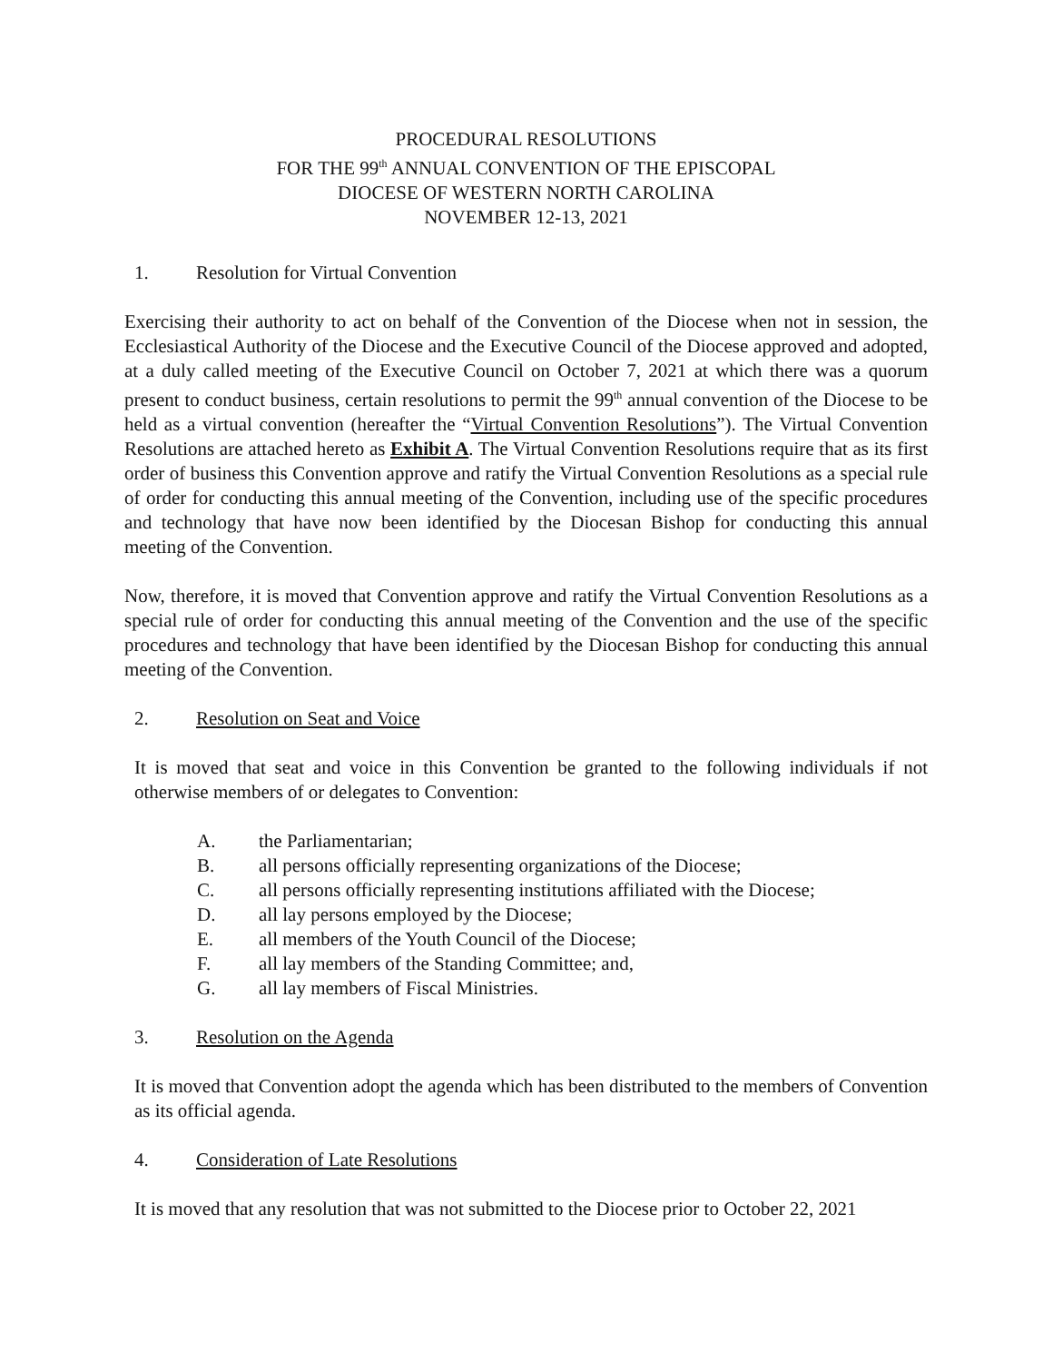PROCEDURAL RESOLUTIONS
FOR THE 99<sup>th</sup> ANNUAL CONVENTION OF THE EPISCOPAL
DIOCESE OF WESTERN NORTH CAROLINA
NOVEMBER 12-13, 2021
1. Resolution for Virtual Convention
Exercising their authority to act on behalf of the Convention of the Diocese when not in session, the Ecclesiastical Authority of the Diocese and the Executive Council of the Diocese approved and adopted, at a duly called meeting of the Executive Council on October 7, 2021 at which there was a quorum present to conduct business, certain resolutions to permit the 99<sup>th</sup> annual convention of the Diocese to be held as a virtual convention (hereafter the “Virtual Convention Resolutions”). The Virtual Convention Resolutions are attached hereto as Exhibit A. The Virtual Convention Resolutions require that as its first order of business this Convention approve and ratify the Virtual Convention Resolutions as a special rule of order for conducting this annual meeting of the Convention, including use of the specific procedures and technology that have now been identified by the Diocesan Bishop for conducting this annual meeting of the Convention.
Now, therefore, it is moved that Convention approve and ratify the Virtual Convention Resolutions as a special rule of order for conducting this annual meeting of the Convention and the use of the specific procedures and technology that have been identified by the Diocesan Bishop for conducting this annual meeting of the Convention.
2. Resolution on Seat and Voice
It is moved that seat and voice in this Convention be granted to the following individuals if not otherwise members of or delegates to Convention:
A. the Parliamentarian;
B. all persons officially representing organizations of the Diocese;
C. all persons officially representing institutions affiliated with the Diocese;
D. all lay persons employed by the Diocese;
E. all members of the Youth Council of the Diocese;
F. all lay members of the Standing Committee; and,
G. all lay members of Fiscal Ministries.
3. Resolution on the Agenda
It is moved that Convention adopt the agenda which has been distributed to the members of Convention as its official agenda.
4. Consideration of Late Resolutions
It is moved that any resolution that was not submitted to the Diocese prior to October 22, 2021